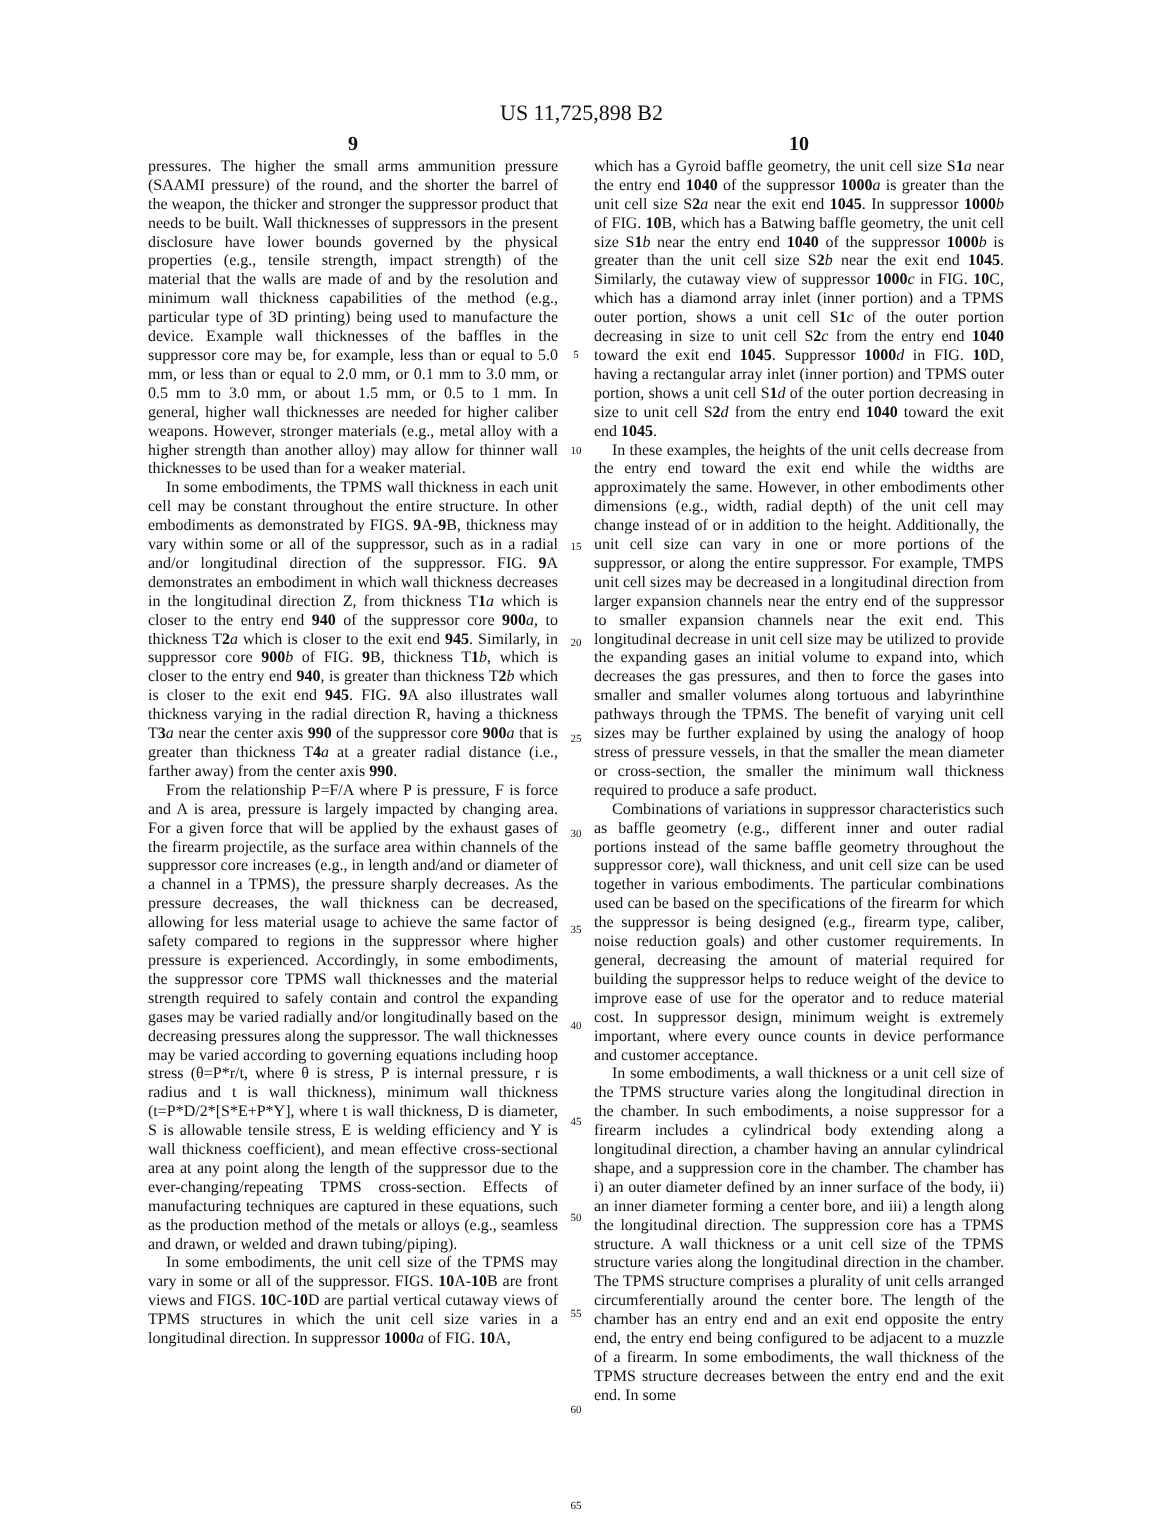US 11,725,898 B2
9
pressures. The higher the small arms ammunition pressure (SAAMI pressure) of the round, and the shorter the barrel of the weapon, the thicker and stronger the suppressor product that needs to be built. Wall thicknesses of suppressors in the present disclosure have lower bounds governed by the physical properties (e.g., tensile strength, impact strength) of the material that the walls are made of and by the resolution and minimum wall thickness capabilities of the method (e.g., particular type of 3D printing) being used to manufacture the device. Example wall thicknesses of the baffles in the suppressor core may be, for example, less than or equal to 5.0 mm, or less than or equal to 2.0 mm, or 0.1 mm to 3.0 mm, or 0.5 mm to 3.0 mm, or about 1.5 mm, or 0.5 to 1 mm. In general, higher wall thicknesses are needed for higher caliber weapons. However, stronger materials (e.g., metal alloy with a higher strength than another alloy) may allow for thinner wall thicknesses to be used than for a weaker material.
In some embodiments, the TPMS wall thickness in each unit cell may be constant throughout the entire structure. In other embodiments as demonstrated by FIGS. 9 A-9 B, thickness may vary within some or all of the suppressor, such as in a radial and/or longitudinal direction of the suppressor. FIG. 9 A demonstrates an embodiment in which wall thickness decreases in the longitudinal direction Z, from thickness T1 a which is closer to the entry end 940 of the suppressor core 900 a, to thickness T2 a which is closer to the exit end 945. Similarly, in suppressor core 900 b of FIG. 9 B, thickness T1 b, which is closer to the entry end 940, is greater than thickness T2 b which is closer to the exit end 945. FIG. 9 A also illustrates wall thickness varying in the radial direction R, having a thickness T3 a near the center axis 990 of the suppressor core 900 a that is greater than thickness T4 a at a greater radial distance (i.e., farther away) from the center axis 990.
From the relationship P=F/A where P is pressure, F is force and A is area, pressure is largely impacted by changing area. For a given force that will be applied by the exhaust gases of the firearm projectile, as the surface area within channels of the suppressor core increases (e.g., in length and/and or diameter of a channel in a TPMS), the pressure sharply decreases. As the pressure decreases, the wall thickness can be decreased, allowing for less material usage to achieve the same factor of safety compared to regions in the suppressor where higher pressure is experienced. Accordingly, in some embodiments, the suppressor core TPMS wall thicknesses and the material strength required to safely contain and control the expanding gases may be varied radially and/or longitudinally based on the decreasing pressures along the suppressor. The wall thicknesses may be varied according to governing equations including hoop stress (θ=P*r/t, where θ is stress, P is internal pressure, r is radius and t is wall thickness), minimum wall thickness (t=P*D/2*[S*E+P*Y], where t is wall thickness, D is diameter, S is allowable tensile stress, E is welding efficiency and Y is wall thickness coefficient), and mean effective cross-sectional area at any point along the length of the suppressor due to the ever-changing/repeating TPMS cross-section. Effects of manufacturing techniques are captured in these equations, such as the production method of the metals or alloys (e.g., seamless and drawn, or welded and drawn tubing/piping).
In some embodiments, the unit cell size of the TPMS may vary in some or all of the suppressor. FIGS. 10 A-10 B are front views and FIGS. 10 C-10 D are partial vertical cutaway views of TPMS structures in which the unit cell size varies in a longitudinal direction. In suppressor 1000 a of FIG. 10 A,
5
10
15
20
25
30
35
40
45
50
55
60
65
10
which has a Gyroid baffle geometry, the unit cell size S1 a near the entry end 1040 of the suppressor 1000 a is greater than the unit cell size S2 a near the exit end 1045. In suppressor 1000 b of FIG. 10 B, which has a Batwing baffle geometry, the unit cell size S1 b near the entry end 1040 of the suppressor 1000 b is greater than the unit cell size S2 b near the exit end 1045. Similarly, the cutaway view of suppressor 1000 c in FIG. 10 C, which has a diamond array inlet (inner portion) and a TPMS outer portion, shows a unit cell S1 c of the outer portion decreasing in size to unit cell S2 c from the entry end 1040 toward the exit end 1045. Suppressor 1000 d in FIG. 10 D, having a rectangular array inlet (inner portion) and TPMS outer portion, shows a unit cell S1 d of the outer portion decreasing in size to unit cell S2 d from the entry end 1040 toward the exit end 1045.
In these examples, the heights of the unit cells decrease from the entry end toward the exit end while the widths are approximately the same. However, in other embodiments other dimensions (e.g., width, radial depth) of the unit cell may change instead of or in addition to the height. Additionally, the unit cell size can vary in one or more portions of the suppressor, or along the entire suppressor. For example, TMPS unit cell sizes may be decreased in a longitudinal direction from larger expansion channels near the entry end of the suppressor to smaller expansion channels near the exit end. This longitudinal decrease in unit cell size may be utilized to provide the expanding gases an initial volume to expand into, which decreases the gas pressures, and then to force the gases into smaller and smaller volumes along tortuous and labyrinthine pathways through the TPMS. The benefit of varying unit cell sizes may be further explained by using the analogy of hoop stress of pressure vessels, in that the smaller the mean diameter or cross-section, the smaller the minimum wall thickness required to produce a safe product.
Combinations of variations in suppressor characteristics such as baffle geometry (e.g., different inner and outer radial portions instead of the same baffle geometry throughout the suppressor core), wall thickness, and unit cell size can be used together in various embodiments. The particular combinations used can be based on the specifications of the firearm for which the suppressor is being designed (e.g., firearm type, caliber, noise reduction goals) and other customer requirements. In general, decreasing the amount of material required for building the suppressor helps to reduce weight of the device to improve ease of use for the operator and to reduce material cost. In suppressor design, minimum weight is extremely important, where every ounce counts in device performance and customer acceptance.
In some embodiments, a wall thickness or a unit cell size of the TPMS structure varies along the longitudinal direction in the chamber. In such embodiments, a noise suppressor for a firearm includes a cylindrical body extending along a longitudinal direction, a chamber having an annular cylindrical shape, and a suppression core in the chamber. The chamber has i) an outer diameter defined by an inner surface of the body, ii) an inner diameter forming a center bore, and iii) a length along the longitudinal direction. The suppression core has a TPMS structure. A wall thickness or a unit cell size of the TPMS structure varies along the longitudinal direction in the chamber. The TPMS structure comprises a plurality of unit cells arranged circumferentially around the center bore. The length of the chamber has an entry end and an exit end opposite the entry end, the entry end being configured to be adjacent to a muzzle of a firearm. In some embodiments, the wall thickness of the TPMS structure decreases between the entry end and the exit end. In some